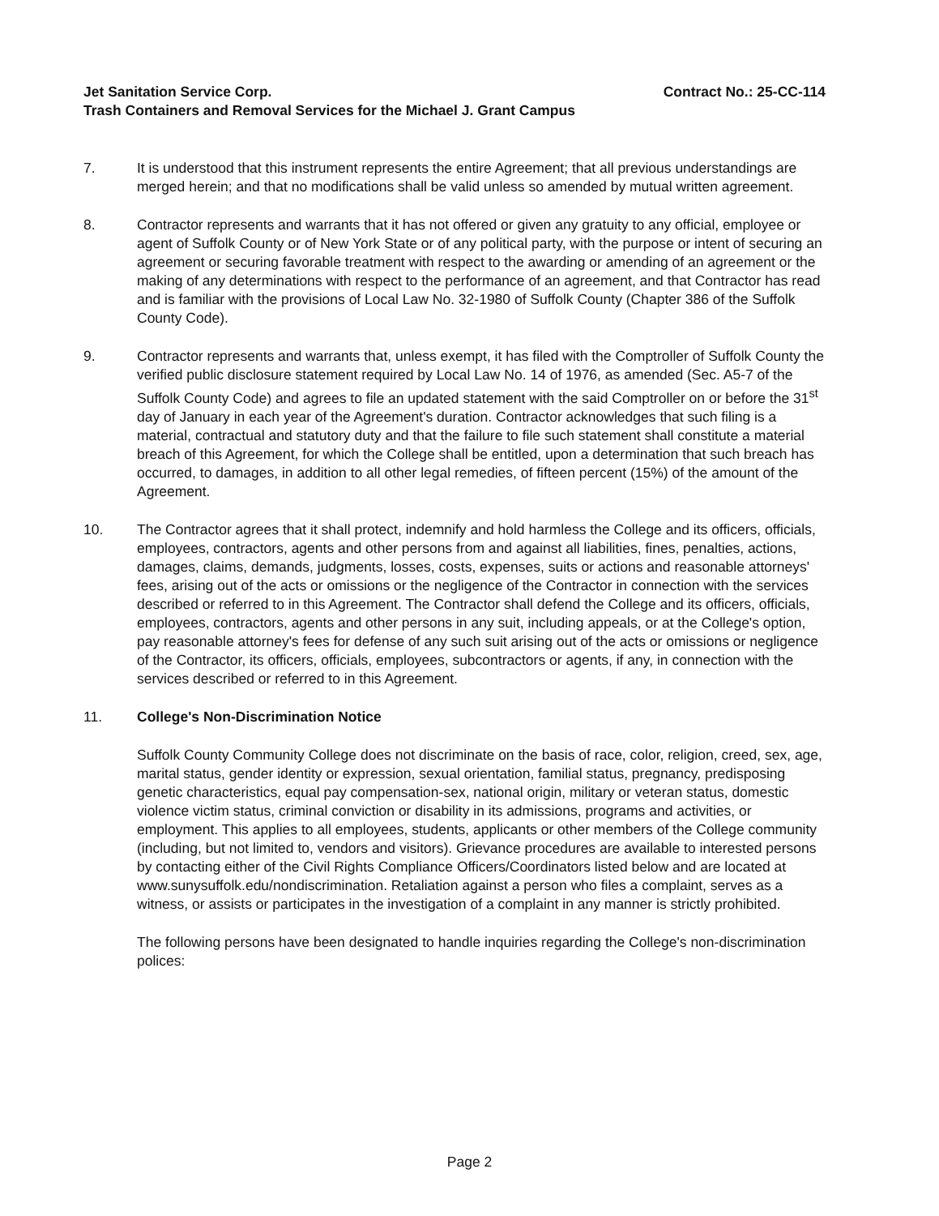Jet Sanitation Service Corp. Contract No.: 25-CC-114
Trash Containers and Removal Services for the Michael J. Grant Campus
7. It is understood that this instrument represents the entire Agreement; that all previous understandings are merged herein; and that no modifications shall be valid unless so amended by mutual written agreement.
8. Contractor represents and warrants that it has not offered or given any gratuity to any official, employee or agent of Suffolk County or of New York State or of any political party, with the purpose or intent of securing an agreement or securing favorable treatment with respect to the awarding or amending of an agreement or the making of any determinations with respect to the performance of an agreement, and that Contractor has read and is familiar with the provisions of Local Law No. 32-1980 of Suffolk County (Chapter 386 of the Suffolk County Code).
9. Contractor represents and warrants that, unless exempt, it has filed with the Comptroller of Suffolk County the verified public disclosure statement required by Local Law No. 14 of 1976, as amended (Sec. A5-7 of the Suffolk County Code) and agrees to file an updated statement with the said Comptroller on or before the 31<sup>st</sup> day of January in each year of the Agreement's duration. Contractor acknowledges that such filing is a material, contractual and statutory duty and that the failure to file such statement shall constitute a material breach of this Agreement, for which the College shall be entitled, upon a determination that such breach has occurred, to damages, in addition to all other legal remedies, of fifteen percent (15%) of the amount of the Agreement.
10. The Contractor agrees that it shall protect, indemnify and hold harmless the College and its officers, officials, employees, contractors, agents and other persons from and against all liabilities, fines, penalties, actions, damages, claims, demands, judgments, losses, costs, expenses, suits or actions and reasonable attorneys' fees, arising out of the acts or omissions or the negligence of the Contractor in connection with the services described or referred to in this Agreement. The Contractor shall defend the College and its officers, officials, employees, contractors, agents and other persons in any suit, including appeals, or at the College's option, pay reasonable attorney's fees for defense of any such suit arising out of the acts or omissions or negligence of the Contractor, its officers, officials, employees, subcontractors or agents, if any, in connection with the services described or referred to in this Agreement.
11. College's Non-Discrimination Notice
Suffolk County Community College does not discriminate on the basis of race, color, religion, creed, sex, age, marital status, gender identity or expression, sexual orientation, familial status, pregnancy, predisposing genetic characteristics, equal pay compensation-sex, national origin, military or veteran status, domestic violence victim status, criminal conviction or disability in its admissions, programs and activities, or employment. This applies to all employees, students, applicants or other members of the College community (including, but not limited to, vendors and visitors). Grievance procedures are available to interested persons by contacting either of the Civil Rights Compliance Officers/Coordinators listed below and are located at www.sunysuffolk.edu/nondiscrimination. Retaliation against a person who files a complaint, serves as a witness, or assists or participates in the investigation of a complaint in any manner is strictly prohibited.
The following persons have been designated to handle inquiries regarding the College's non-discrimination polices:
Page 2